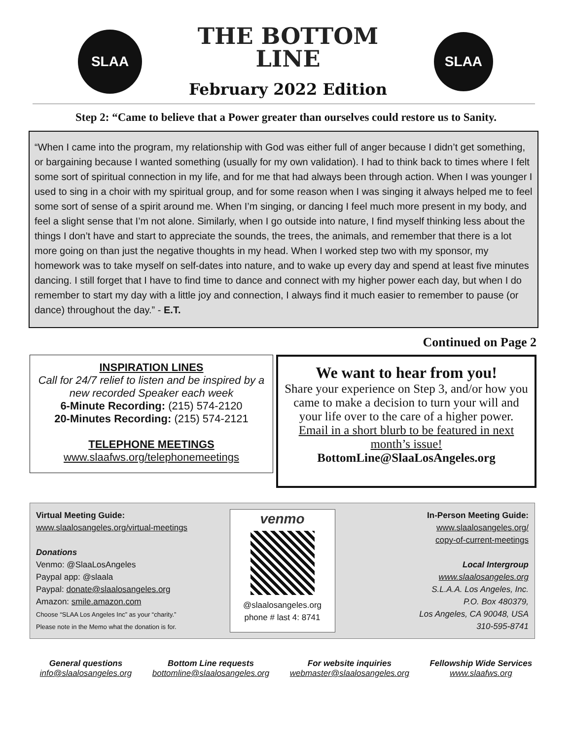SLAA
THE BOTTOM
LINE
February 2022 Edition
SLAA
Step 2: “Came to believe that a Power greater than ourselves could restore us to Sanity.
“When I came into the program, my relationship with God was either full of anger because I didn’t get something, or bargaining because I wanted something (usually for my own validation). I had to think back to times where I felt some sort of spiritual connection in my life, and for me that had always been through action. When I was younger I used to sing in a choir with my spiritual group, and for some reason when I was singing it always helped me to feel some sort of sense of a spirit around me. When I’m singing, or dancing I feel much more present in my body, and feel a slight sense that I’m not alone. Similarly, when I go outside into nature, I find myself thinking less about the things I don’t have and start to appreciate the sounds, the trees, the animals, and remember that there is a lot more going on than just the negative thoughts in my head. When I worked step two with my sponsor, my homework was to take myself on self-dates into nature, and to wake up every day and spend at least five minutes dancing. I still forget that I have to find time to dance and connect with my higher power each day, but when I do remember to start my day with a little joy and connection, I always find it much easier to remember to pause (or dance) throughout the day.” - E.T.
Continued on Page 2
INSPIRATION LINES
Call for 24/7 relief to listen and be inspired by a new recorded Speaker each week
6-Minute Recording: (215) 574-2120
20-Minutes Recording: (215) 574-2121
TELEPHONE MEETINGS
www.slaafws.org/telephonemeetings
We want to hear from you!
Share your experience on Step 3, and/or how you came to make a decision to turn your will and your life over to the care of a higher power. Email in a short blurb to be featured in next month’s issue!
BottomLine@SlaaLosAngeles.org
Virtual Meeting Guide:
www.slaalosangeles.org/virtual-meetings
Donations
Venmo: @SlaaLosAngeles
Paypal app: @slaala
Paypal: donate@slaalosangeles.org
Amazon: smile.amazon.com
Choose “SLAA Los Angeles Inc” as your “charity.”
Please note in the Memo what the donation is for.
venmo
@slaalosangeles.org
phone # last 4: 8741
In-Person Meeting Guide:
www.slaalosangeles.org/
copy-of-current-meetings
Local Intergroup
www.slaalosangeles.org
S.L.A.A. Los Angeles, Inc.
P.O. Box 480379,
Los Angeles, CA 90048, USA
310-595-8741
General questions
info@slaalosangeles.org
Bottom Line requests
bottomline@slaalosangeles.org
For website inquiries
webmaster@slaalosangeles.org
Fellowship Wide Services
www.slaafws.org